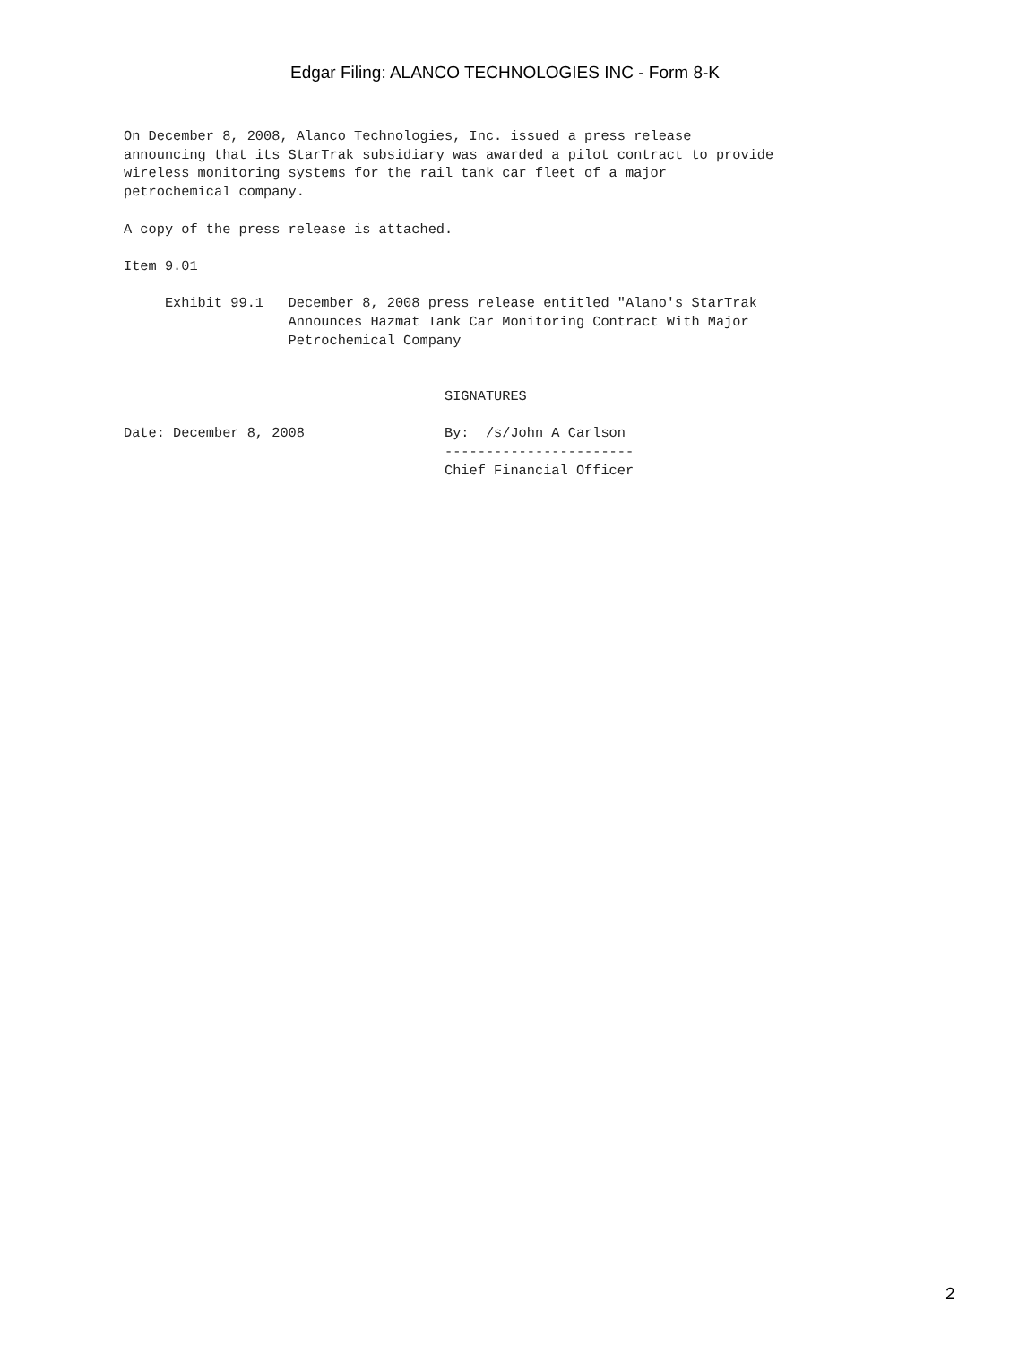Edgar Filing: ALANCO TECHNOLOGIES INC - Form 8-K
On December 8, 2008, Alanco Technologies, Inc. issued a press release
announcing that its StarTrak subsidiary was awarded a pilot contract to provide
wireless monitoring systems for the rail tank car fleet of a major
petrochemical company.

A copy of the press release is attached.

Item 9.01

     Exhibit 99.1   December 8, 2008 press release entitled "Alano's StarTrak
                    Announces Hazmat Tank Car Monitoring Contract With Major
                    Petrochemical Company


                                       SIGNATURES

Date: December 8, 2008                 By:  /s/John A Carlson
                                       -----------------------
                                       Chief Financial Officer
2